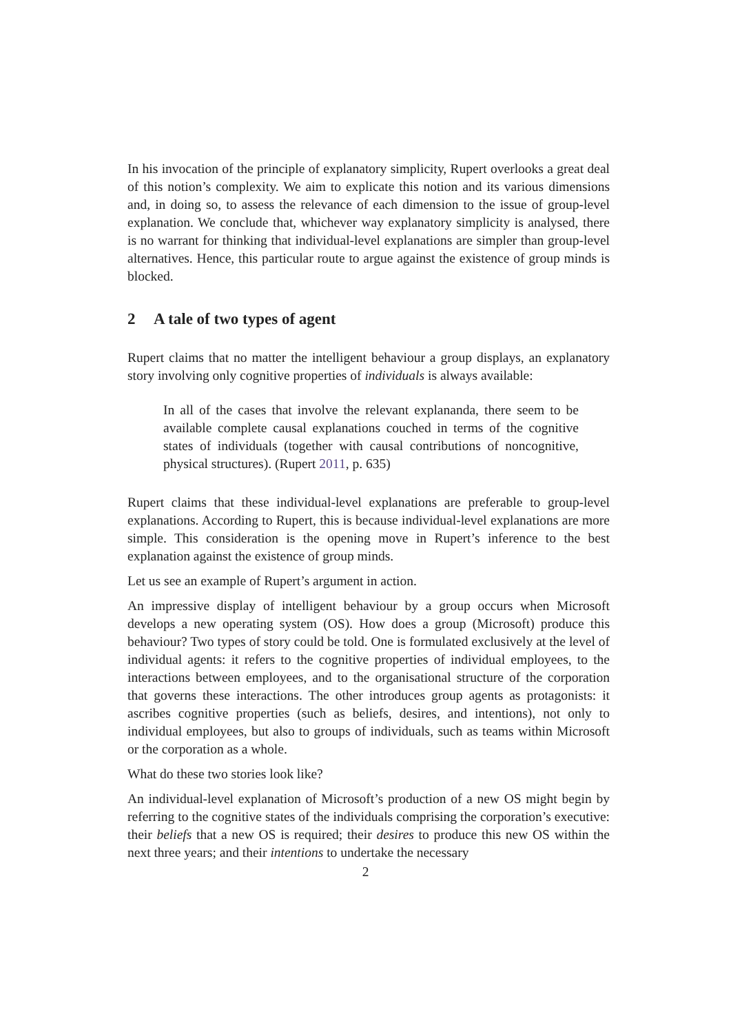In his invocation of the principle of explanatory simplicity, Rupert overlooks a great deal of this notion’s complexity. We aim to explicate this notion and its various dimensions and, in doing so, to assess the relevance of each dimension to the issue of group-level explanation. We conclude that, whichever way explanatory simplicity is analysed, there is no warrant for thinking that individual-level explanations are simpler than group-level alternatives. Hence, this particular route to argue against the existence of group minds is blocked.
2 A tale of two types of agent
Rupert claims that no matter the intelligent behaviour a group displays, an explanatory story involving only cognitive properties of individuals is always available:
In all of the cases that involve the relevant explananda, there seem to be available complete causal explanations couched in terms of the cognitive states of individuals (together with causal contributions of noncognitive, physical structures). (Rupert 2011, p. 635)
Rupert claims that these individual-level explanations are preferable to group-level explanations. According to Rupert, this is because individual-level explanations are more simple. This consideration is the opening move in Rupert’s inference to the best explanation against the existence of group minds.
Let us see an example of Rupert’s argument in action.
An impressive display of intelligent behaviour by a group occurs when Microsoft develops a new operating system (OS). How does a group (Microsoft) produce this behaviour? Two types of story could be told. One is formulated exclusively at the level of individual agents: it refers to the cognitive properties of individual employees, to the interactions between employees, and to the organisational structure of the corporation that governs these interactions. The other introduces group agents as protagonists: it ascribes cognitive properties (such as beliefs, desires, and intentions), not only to individual employees, but also to groups of individuals, such as teams within Microsoft or the corporation as a whole.
What do these two stories look like?
An individual-level explanation of Microsoft’s production of a new OS might begin by referring to the cognitive states of the individuals comprising the corporation’s executive: their beliefs that a new OS is required; their desires to produce this new OS within the next three years; and their intentions to undertake the necessary
2